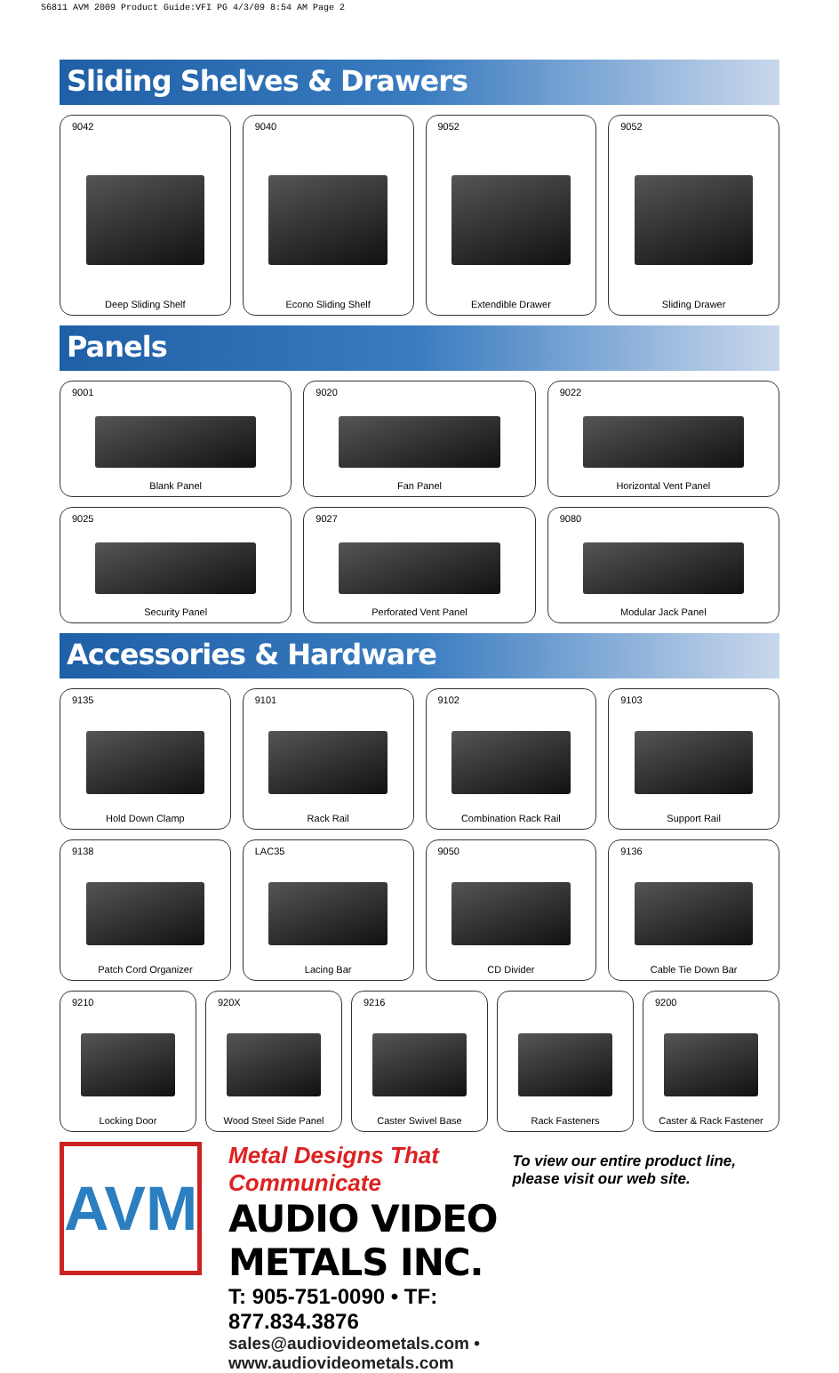S6811 AVM 2009 Product Guide:VFI PG 4/3/09 8:54 AM Page 2
Sliding Shelves & Drawers
9042
Deep Sliding Shelf
9040
Econo Sliding Shelf
9052
Extendible Drawer
9052
Sliding Drawer
Panels
9001
Blank Panel
9020
Fan Panel
9022
Horizontal Vent Panel
9025
Security Panel
9027
Perforated Vent Panel
9080
Modular Jack Panel
Accessories & Hardware
9135
Hold Down Clamp
9101
Rack Rail
9102
Combination Rack Rail
9103
Support Rail
9138
Patch Cord Organizer
LAC35
Lacing Bar
9050
CD Divider
9136
Cable Tie Down Bar
9210
Locking Door
920X
Wood Steel Side Panel
9216
Caster Swivel Base
Rack Fasteners
9200
Caster & Rack Fastener
AVM
Metal Designs That Communicate
AUDIO VIDEO METALS INC.
T: 905-751-0090 • TF: 877.834.3876
sales@audiovideometals.com • www.audiovideometals.com
To view our entire product line, please visit our web site.